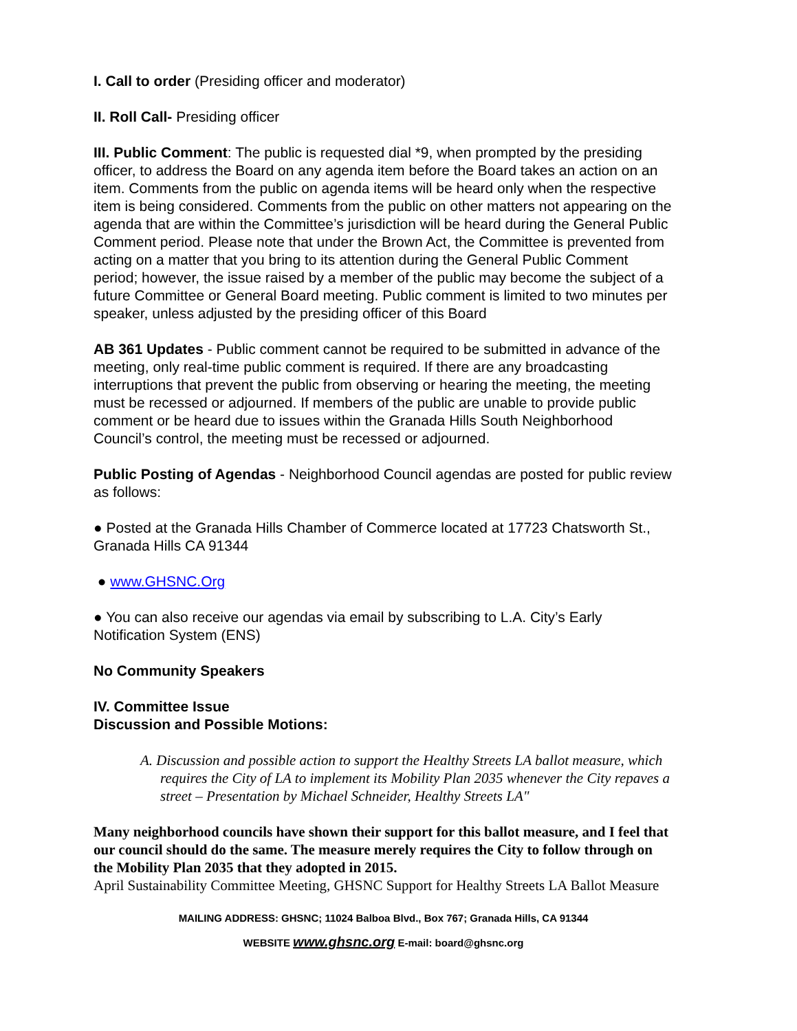I. Call to order (Presiding officer and moderator)
II. Roll Call- Presiding officer
III. Public Comment: The public is requested dial *9, when prompted by the presiding officer, to address the Board on any agenda item before the Board takes an action on an item. Comments from the public on agenda items will be heard only when the respective item is being considered. Comments from the public on other matters not appearing on the agenda that are within the Committee’s jurisdiction will be heard during the General Public Comment period. Please note that under the Brown Act, the Committee is prevented from acting on a matter that you bring to its attention during the General Public Comment period; however, the issue raised by a member of the public may become the subject of a future Committee or General Board meeting. Public comment is limited to two minutes per speaker, unless adjusted by the presiding officer of this Board
AB 361 Updates - Public comment cannot be required to be submitted in advance of the meeting, only real-time public comment is required. If there are any broadcasting interruptions that prevent the public from observing or hearing the meeting, the meeting must be recessed or adjourned. If members of the public are unable to provide public comment or be heard due to issues within the Granada Hills South Neighborhood Council’s control, the meeting must be recessed or adjourned.
Public Posting of Agendas - Neighborhood Council agendas are posted for public review as follows:
● Posted at the Granada Hills Chamber of Commerce located at 17723 Chatsworth St., Granada Hills CA 91344
● www.GHSNC.Org
● You can also receive our agendas via email by subscribing to L.A. City’s Early Notification System (ENS)
No Community Speakers
IV. Committee Issue
Discussion and Possible Motions:
A. Discussion and possible action to support the Healthy Streets LA ballot measure, which requires the City of LA to implement its Mobility Plan 2035 whenever the City repaves a street – Presentation by Michael Schneider, Healthy Streets LA"
Many neighborhood councils have shown their support for this ballot measure, and I feel that our council should do the same. The measure merely requires the City to follow through on the Mobility Plan 2035 that they adopted in 2015.
April Sustainability Committee Meeting, GHSNC Support for Healthy Streets LA Ballot Measure
MAILING ADDRESS: GHSNC; 11024 Balboa Blvd., Box 767; Granada Hills, CA 91344
WEBSITE www.ghsnc.org E-mail: board@ghsnc.org